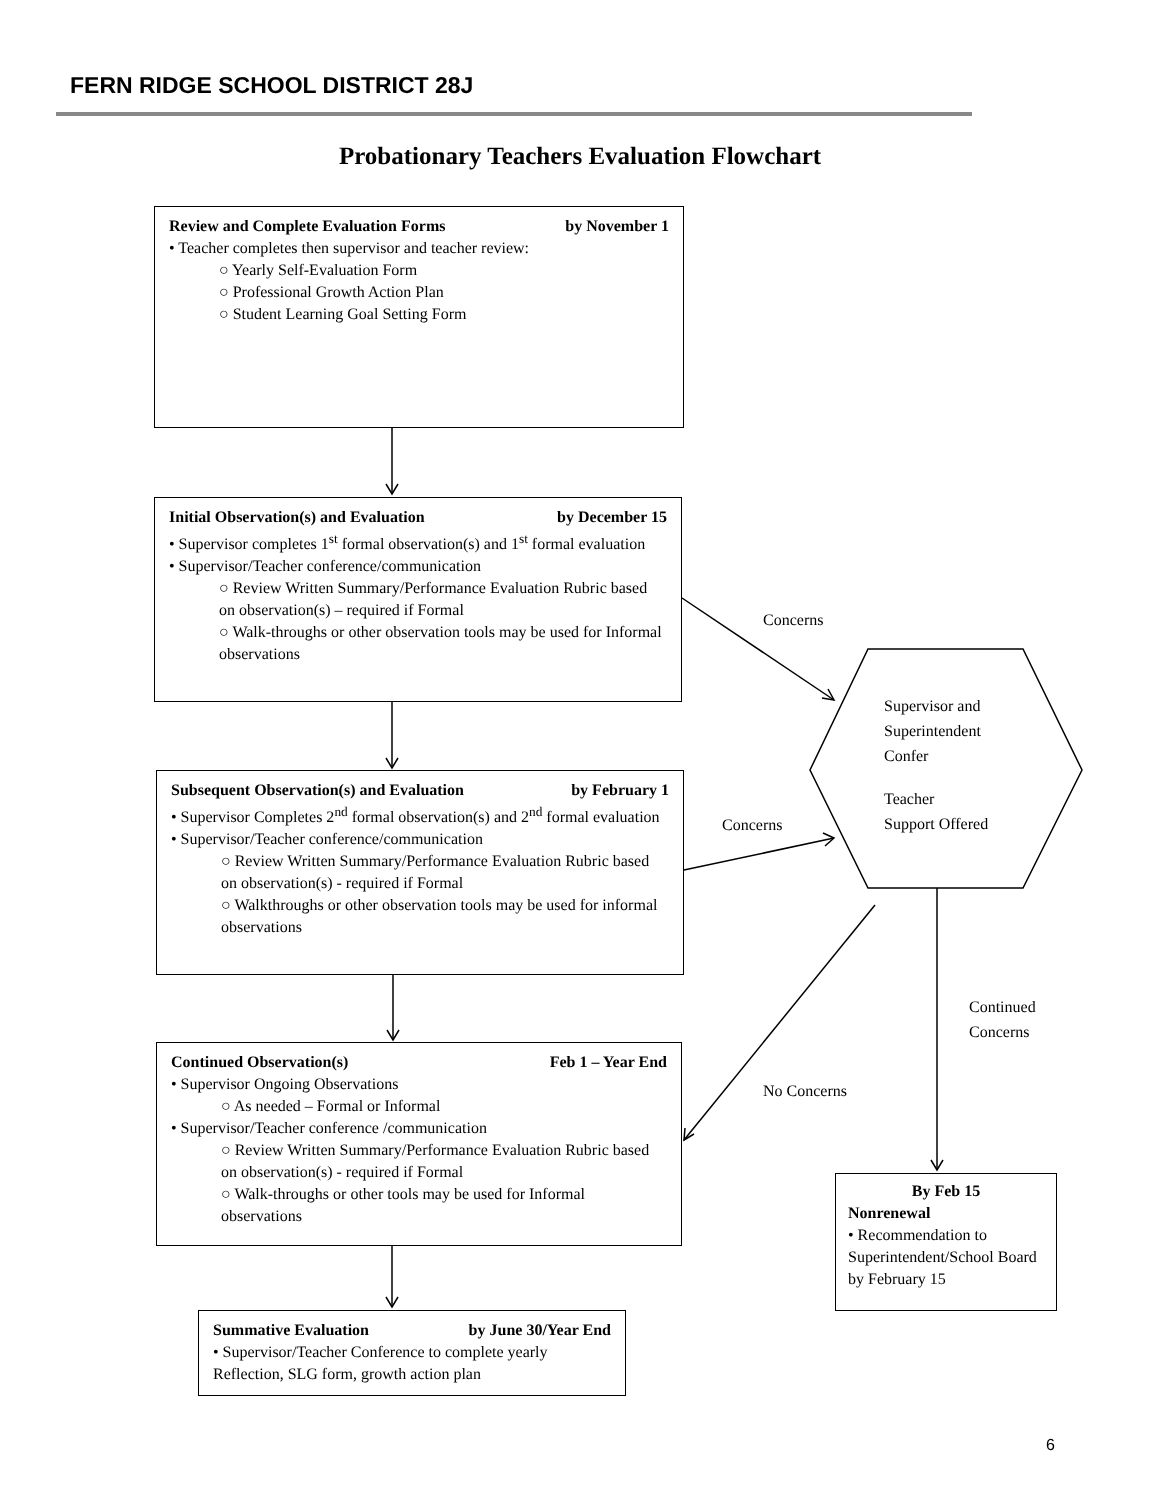FERN RIDGE SCHOOL DISTRICT 28J
Probationary Teachers Evaluation Flowchart
Review and Complete Evaluation Forms by November 1
• Teacher completes then supervisor and teacher review:
○ Yearly Self-Evaluation Form
○ Professional Growth Action Plan
○ Student Learning Goal Setting Form
Initial Observation(s) and Evaluation by December 15
• Supervisor completes 1<sup>st</sup> formal observation(s) and 1<sup>st</sup> formal evaluation
• Supervisor/Teacher conference/communication
○ Review Written Summary/Performance Evaluation Rubric based on observation(s) – required if Formal
○ Walk-throughs or other observation tools may be used for Informal observations
Subsequent Observation(s) and Evaluation by February 1
• Supervisor Completes 2<sup>nd</sup> formal observation(s) and 2<sup>nd</sup> formal evaluation
• Supervisor/Teacher conference/communication
○ Review Written Summary/Performance Evaluation Rubric based on observation(s) - required if Formal
○ Walkthroughs or other observation tools may be used for informal observations
Continued Observation(s) Feb 1 – Year End
• Supervisor Ongoing Observations
○ As needed – Formal or Informal
• Supervisor/Teacher conference /communication
○ Review Written Summary/Performance Evaluation Rubric based on observation(s) - required if Formal
○ Walk-throughs or other tools may be used for Informal observations
Summative Evaluation by June 30/Year End
• Supervisor/Teacher Conference to complete yearly Reflection, SLG form, growth action plan
By Feb 15
Nonrenewal
• Recommendation to Superintendent/School Board by February 15
Concerns
Supervisor and
Superintendent
Confer
Teacher
Support Offered
Concerns
Continued
Concerns
No Concerns
6